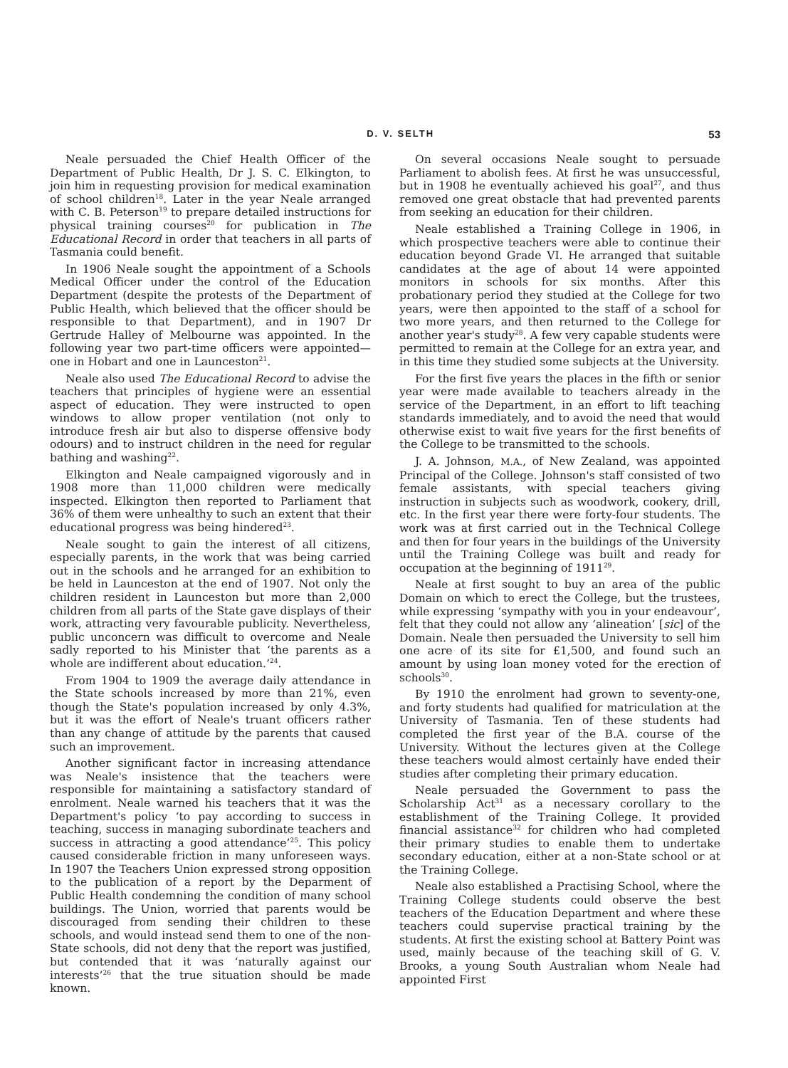D. V. SELTH 53
Neale persuaded the Chief Health Officer of the Department of Public Health, Dr J. S. C. Elkington, to join him in requesting provision for medical examination of school children<sup>18</sup>. Later in the year Neale arranged with C. B. Peterson<sup>19</sup> to prepare detailed instructions for physical training courses<sup>20</sup> for publication in The Educational Record in order that teachers in all parts of Tasmania could benefit.
In 1906 Neale sought the appointment of a Schools Medical Officer under the control of the Education Department (despite the protests of the Department of Public Health, which believed that the officer should be responsible to that Department), and in 1907 Dr Gertrude Halley of Melbourne was appointed. In the following year two part-time officers were appointed—one in Hobart and one in Launceston<sup>21</sup>.
Neale also used The Educational Record to advise the teachers that principles of hygiene were an essential aspect of education. They were instructed to open windows to allow proper ventilation (not only to introduce fresh air but also to disperse offensive body odours) and to instruct children in the need for regular bathing and washing<sup>22</sup>.
Elkington and Neale campaigned vigorously and in 1908 more than 11,000 children were medically inspected. Elkington then reported to Parliament that 36% of them were unhealthy to such an extent that their educational progress was being hindered<sup>23</sup>.
Neale sought to gain the interest of all citizens, especially parents, in the work that was being carried out in the schools and he arranged for an exhibition to be held in Launceston at the end of 1907. Not only the children resident in Launceston but more than 2,000 children from all parts of the State gave displays of their work, attracting very favourable publicity. Nevertheless, public unconcern was difficult to overcome and Neale sadly reported to his Minister that ‘the parents as a whole are indifferent about education.’<sup>24</sup>.
From 1904 to 1909 the average daily attendance in the State schools increased by more than 21%, even though the State's population increased by only 4.3%, but it was the effort of Neale's truant officers rather than any change of attitude by the parents that caused such an improvement.
Another significant factor in increasing attendance was Neale's insistence that the teachers were responsible for maintaining a satisfactory standard of enrolment. Neale warned his teachers that it was the Department's policy ‘to pay according to success in teaching, success in managing subordinate teachers and success in attracting a good attendance’<sup>25</sup>. This policy caused considerable friction in many unforeseen ways. In 1907 the Teachers Union expressed strong opposition to the publication of a report by the Deparment of Public Health condemning the condition of many school buildings. The Union, worried that parents would be discouraged from sending their children to these schools, and would instead send them to one of the non-State schools, did not deny that the report was justified, but contended that it was ‘naturally against our interests’<sup>26</sup> that the true situation should be made known.
On several occasions Neale sought to persuade Parliament to abolish fees. At first he was unsuccessful, but in 1908 he eventually achieved his goal<sup>27</sup>, and thus removed one great obstacle that had prevented parents from seeking an education for their children.
Neale established a Training College in 1906, in which prospective teachers were able to continue their education beyond Grade VI. He arranged that suitable candidates at the age of about 14 were appointed monitors in schools for six months. After this probationary period they studied at the College for two years, were then appointed to the staff of a school for two more years, and then returned to the College for another year's study<sup>28</sup>. A few very capable students were permitted to remain at the College for an extra year, and in this time they studied some subjects at the University.
For the first five years the places in the fifth or senior year were made available to teachers already in the service of the Department, in an effort to lift teaching standards immediately, and to avoid the need that would otherwise exist to wait five years for the first benefits of the College to be transmitted to the schools.
J. A. Johnson, M.A., of New Zealand, was appointed Principal of the College. Johnson's staff consisted of two female assistants, with special teachers giving instruction in subjects such as woodwork, cookery, drill, etc. In the first year there were forty-four students. The work was at first carried out in the Technical College and then for four years in the buildings of the University until the Training College was built and ready for occupation at the beginning of 1911<sup>29</sup>.
Neale at first sought to buy an area of the public Domain on which to erect the College, but the trustees, while expressing ‘sympathy with you in your endeavour’, felt that they could not allow any ‘alineation’ [sic] of the Domain. Neale then persuaded the University to sell him one acre of its site for £1,500, and found such an amount by using loan money voted for the erection of schools<sup>30</sup>.
By 1910 the enrolment had grown to seventy-one, and forty students had qualified for matriculation at the University of Tasmania. Ten of these students had completed the first year of the B.A. course of the University. Without the lectures given at the College these teachers would almost certainly have ended their studies after completing their primary education.
Neale persuaded the Government to pass the Scholarship Act<sup>31</sup> as a necessary corollary to the establishment of the Training College. It provided financial assistance<sup>32</sup> for children who had completed their primary studies to enable them to undertake secondary education, either at a non-State school or at the Training College.
Neale also established a Practising School, where the Training College students could observe the best teachers of the Education Department and where these teachers could supervise practical training by the students. At first the existing school at Battery Point was used, mainly because of the teaching skill of G. V. Brooks, a young South Australian whom Neale had appointed First